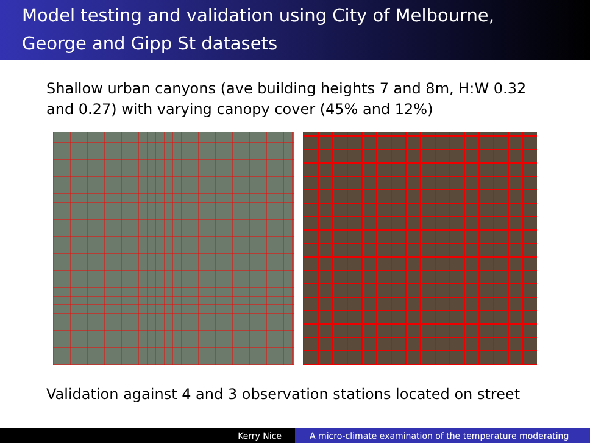Model testing and validation using City of Melbourne,
George and Gipp St datasets
Shallow urban canyons (ave building heights 7 and 8m, H:W 0.32
and 0.27) with varying canopy cover (45% and 12%)
Validation against 4 and 3 observation stations located on street
Kerry Nice A micro-climate examination of the temperature moderating